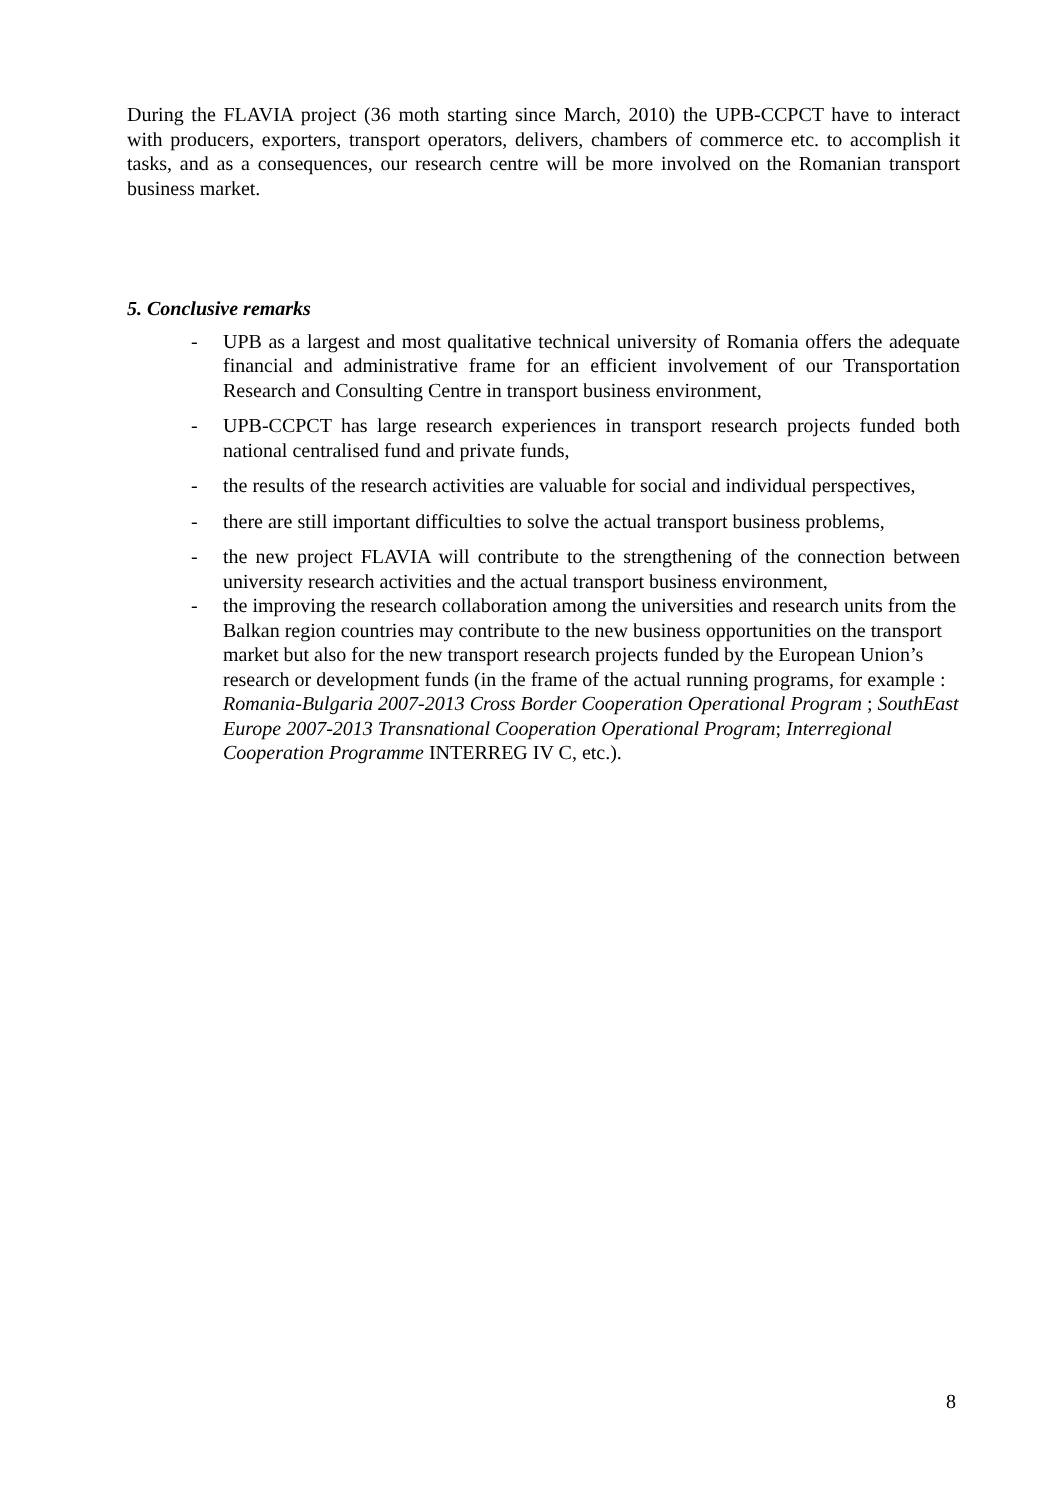During the FLAVIA project (36 moth starting since March, 2010) the UPB-CCPCT have to interact with producers, exporters, transport operators, delivers, chambers of commerce etc. to accomplish it tasks, and as a consequences, our research centre will be more involved on the Romanian transport business market.
5. Conclusive remarks
- UPB as a largest and most qualitative technical university of Romania offers the adequate financial and administrative frame for an efficient involvement of our Transportation Research and Consulting Centre in transport business environment,
- UPB-CCPCT has large research experiences in transport research projects funded both national centralised fund and private funds,
- the results of the research activities are valuable for social and individual perspectives,
- there are still important difficulties to solve the actual transport business problems,
- the new project FLAVIA will contribute to the strengthening of the connection between university research activities and the actual transport business environment,
- the improving the research collaboration among the universities and research units from the Balkan region countries may contribute to the new business opportunities on the transport market but also for the new transport research projects funded by the European Union’s research or development funds (in the frame of the actual running programs, for example : Romania-Bulgaria 2007-2013 Cross Border Cooperation Operational Program ; SouthEast Europe 2007-2013 Transnational Cooperation Operational Program; Interregional Cooperation Programme INTERREG IV C, etc.).
8